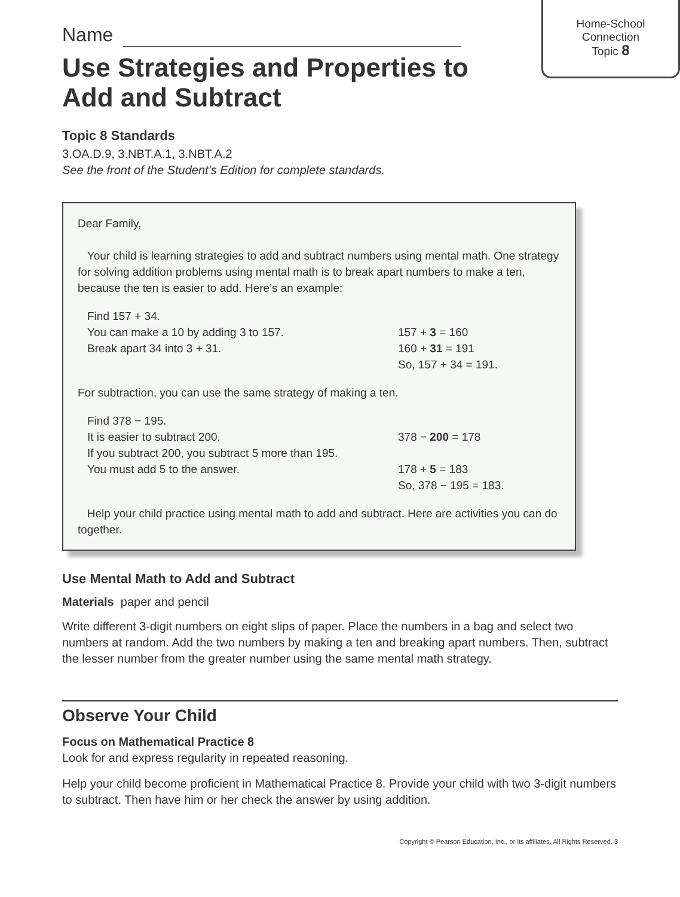Home-School
Connection
Topic 8
Name
Use Strategies and Properties to Add and Subtract
Topic 8 Standards
3.OA.D.9, 3.NBT.A.1, 3.NBT.A.2
See the front of the Student’s Edition for complete standards.
Dear Family,
Your child is learning strategies to add and subtract numbers using mental math. One strategy for solving addition problems using mental math is to break apart numbers to make a ten, because the ten is easier to add. Here’s an example:
Find 157 + 34.
You can make a 10 by adding 3 to 157.
Break apart 34 into 3 + 31.
157 + 3 = 160
160 + 31 = 191
So, 157 + 34 = 191.
For subtraction, you can use the same strategy of making a ten.
Find 378 − 195.
It is easier to subtract 200.
If you subtract 200, you subtract 5 more than 195.
You must add 5 to the answer.
378 − 200 = 178
178 + 5 = 183
So, 378 − 195 = 183.
Help your child practice using mental math to add and subtract. Here are activities you can do together.
Use Mental Math to Add and Subtract
Materials paper and pencil
Write different 3-digit numbers on eight slips of paper. Place the numbers in a bag and select two numbers at random. Add the two numbers by making a ten and breaking apart numbers. Then, subtract the lesser number from the greater number using the same mental math strategy.
Observe Your Child
Focus on Mathematical Practice 8
Look for and express regularity in repeated reasoning.
Help your child become proficient in Mathematical Practice 8. Provide your child with two 3-digit numbers to subtract. Then have him or her check the answer by using addition.
Copyright © Pearson Education, Inc., or its affiliates. All Rights Reserved. 3